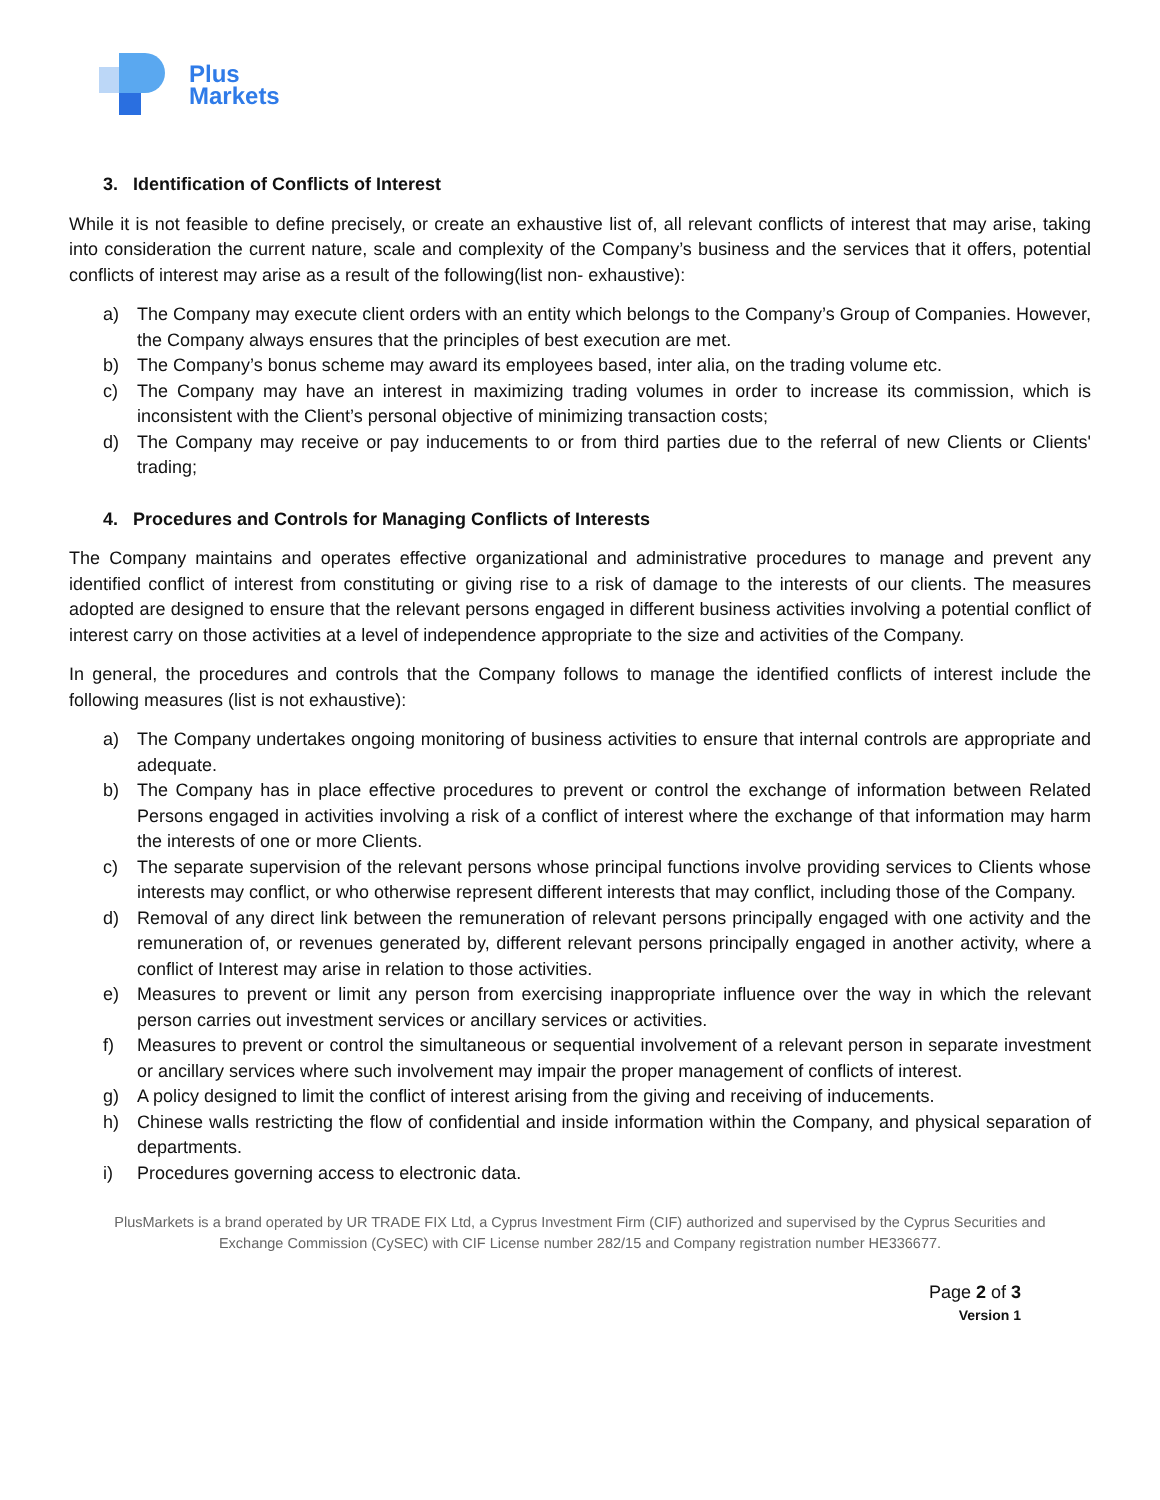Plus
Markets
3. Identification of Conflicts of Interest
While it is not feasible to define precisely, or create an exhaustive list of, all relevant conflicts of interest that may arise, taking into consideration the current nature, scale and complexity of the Company’s business and the services that it offers, potential conflicts of interest may arise as a result of the following(list non- exhaustive):
a) The Company may execute client orders with an entity which belongs to the Company’s Group of Companies. However, the Company always ensures that the principles of best execution are met.
b) The Company’s bonus scheme may award its employees based, inter alia, on the trading volume etc.
c) The Company may have an interest in maximizing trading volumes in order to increase its commission, which is inconsistent with the Client’s personal objective of minimizing transaction costs;
d) The Company may receive or pay inducements to or from third parties due to the referral of new Clients or Clients' trading;
4. Procedures and Controls for Managing Conflicts of Interests
The Company maintains and operates effective organizational and administrative procedures to manage and prevent any identified conflict of interest from constituting or giving rise to a risk of damage to the interests of our clients. The measures adopted are designed to ensure that the relevant persons engaged in different business activities involving a potential conflict of interest carry on those activities at a level of independence appropriate to the size and activities of the Company.
In general, the procedures and controls that the Company follows to manage the identified conflicts of interest include the following measures (list is not exhaustive):
a) The Company undertakes ongoing monitoring of business activities to ensure that internal controls are appropriate and adequate.
b) The Company has in place effective procedures to prevent or control the exchange of information between Related Persons engaged in activities involving a risk of a conflict of interest where the exchange of that information may harm the interests of one or more Clients.
c) The separate supervision of the relevant persons whose principal functions involve providing services to Clients whose interests may conflict, or who otherwise represent different interests that may conflict, including those of the Company.
d) Removal of any direct link between the remuneration of relevant persons principally engaged with one activity and the remuneration of, or revenues generated by, different relevant persons principally engaged in another activity, where a conflict of Interest may arise in relation to those activities.
e) Measures to prevent or limit any person from exercising inappropriate influence over the way in which the relevant person carries out investment services or ancillary services or activities.
f) Measures to prevent or control the simultaneous or sequential involvement of a relevant person in separate investment or ancillary services where such involvement may impair the proper management of conflicts of interest.
g) A policy designed to limit the conflict of interest arising from the giving and receiving of inducements.
h) Chinese walls restricting the flow of confidential and inside information within the Company, and physical separation of departments.
i) Procedures governing access to electronic data.
PlusMarkets is a brand operated by UR TRADE FIX Ltd, a Cyprus Investment Firm (CIF) authorized and supervised by the Cyprus Securities and
Exchange Commission (CySEC) with CIF License number 282/15 and Company registration number HE336677.
Page 2 of 3
Version 1